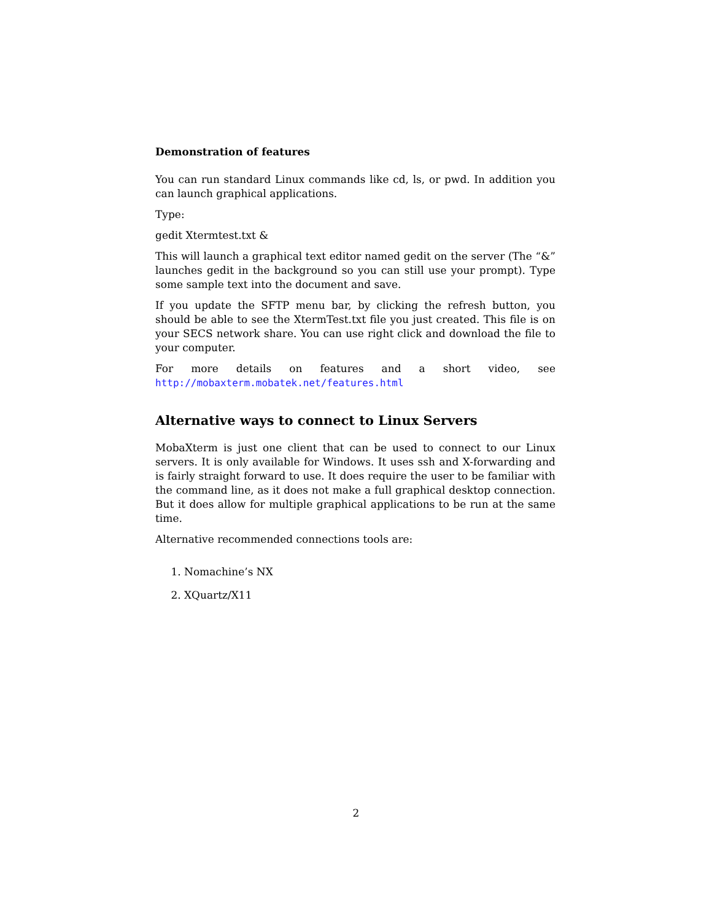Demonstration of features
You can run standard Linux commands like cd, ls, or pwd. In addition you can launch graphical applications.
Type:
gedit Xtermtest.txt &
This will launch a graphical text editor named gedit on the server (The “&” launches gedit in the background so you can still use your prompt). Type some sample text into the document and save.
If you update the SFTP menu bar, by clicking the refresh button, you should be able to see the XtermTest.txt file you just created. This file is on your SECS network share. You can use right click and download the file to your computer.
For more details on features and a short video, see http://mobaxterm.mobatek.net/features.html
Alternative ways to connect to Linux Servers
MobaXterm is just one client that can be used to connect to our Linux servers. It is only available for Windows. It uses ssh and X-forwarding and is fairly straight forward to use. It does require the user to be familiar with the command line, as it does not make a full graphical desktop connection. But it does allow for multiple graphical applications to be run at the same time.
Alternative recommended connections tools are:
1. Nomachine’s NX
2. XQuartz/X11
2